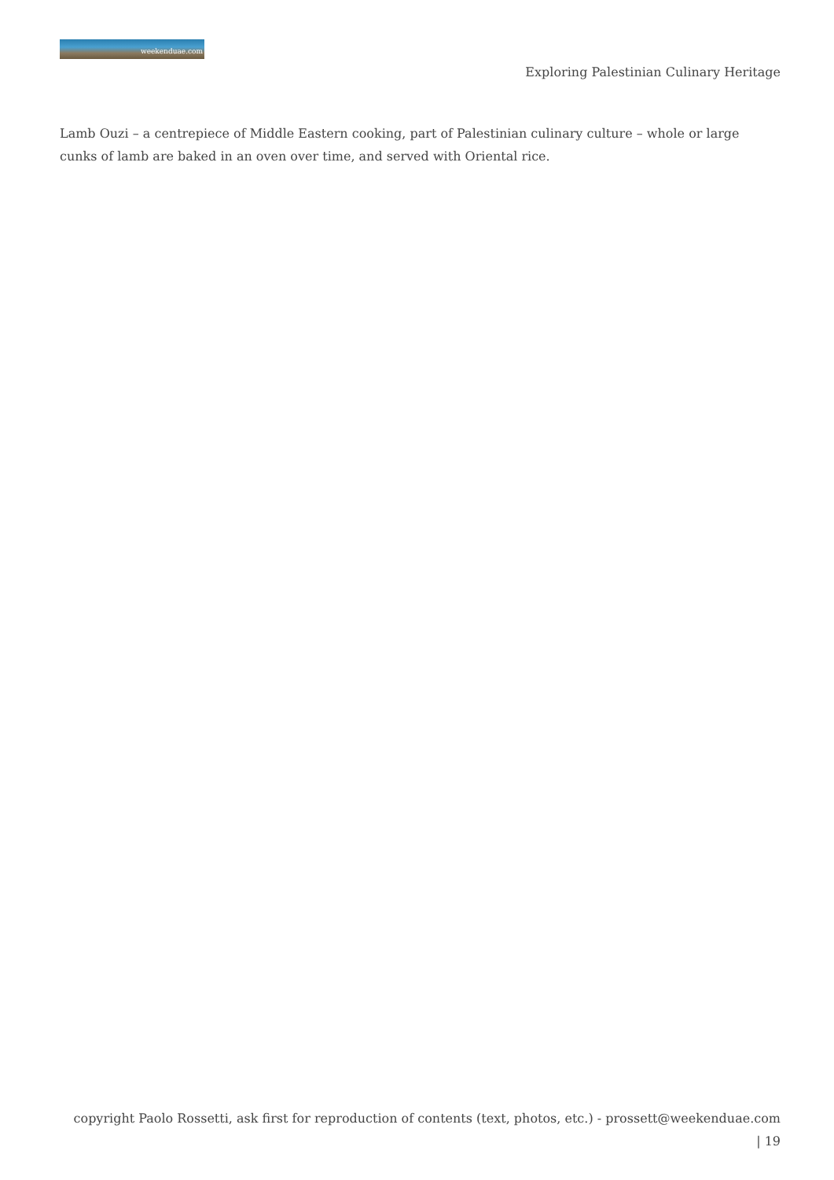weekenduae.com
Exploring Palestinian Culinary Heritage
Lamb Ouzi – a centrepiece of Middle Eastern cooking, part of Palestinian culinary culture – whole or large cunks of lamb are baked in an oven over time, and served with Oriental rice.
copyright Paolo Rossetti, ask first for reproduction of contents (text, photos, etc.) - prossett@weekenduae.com
| 19